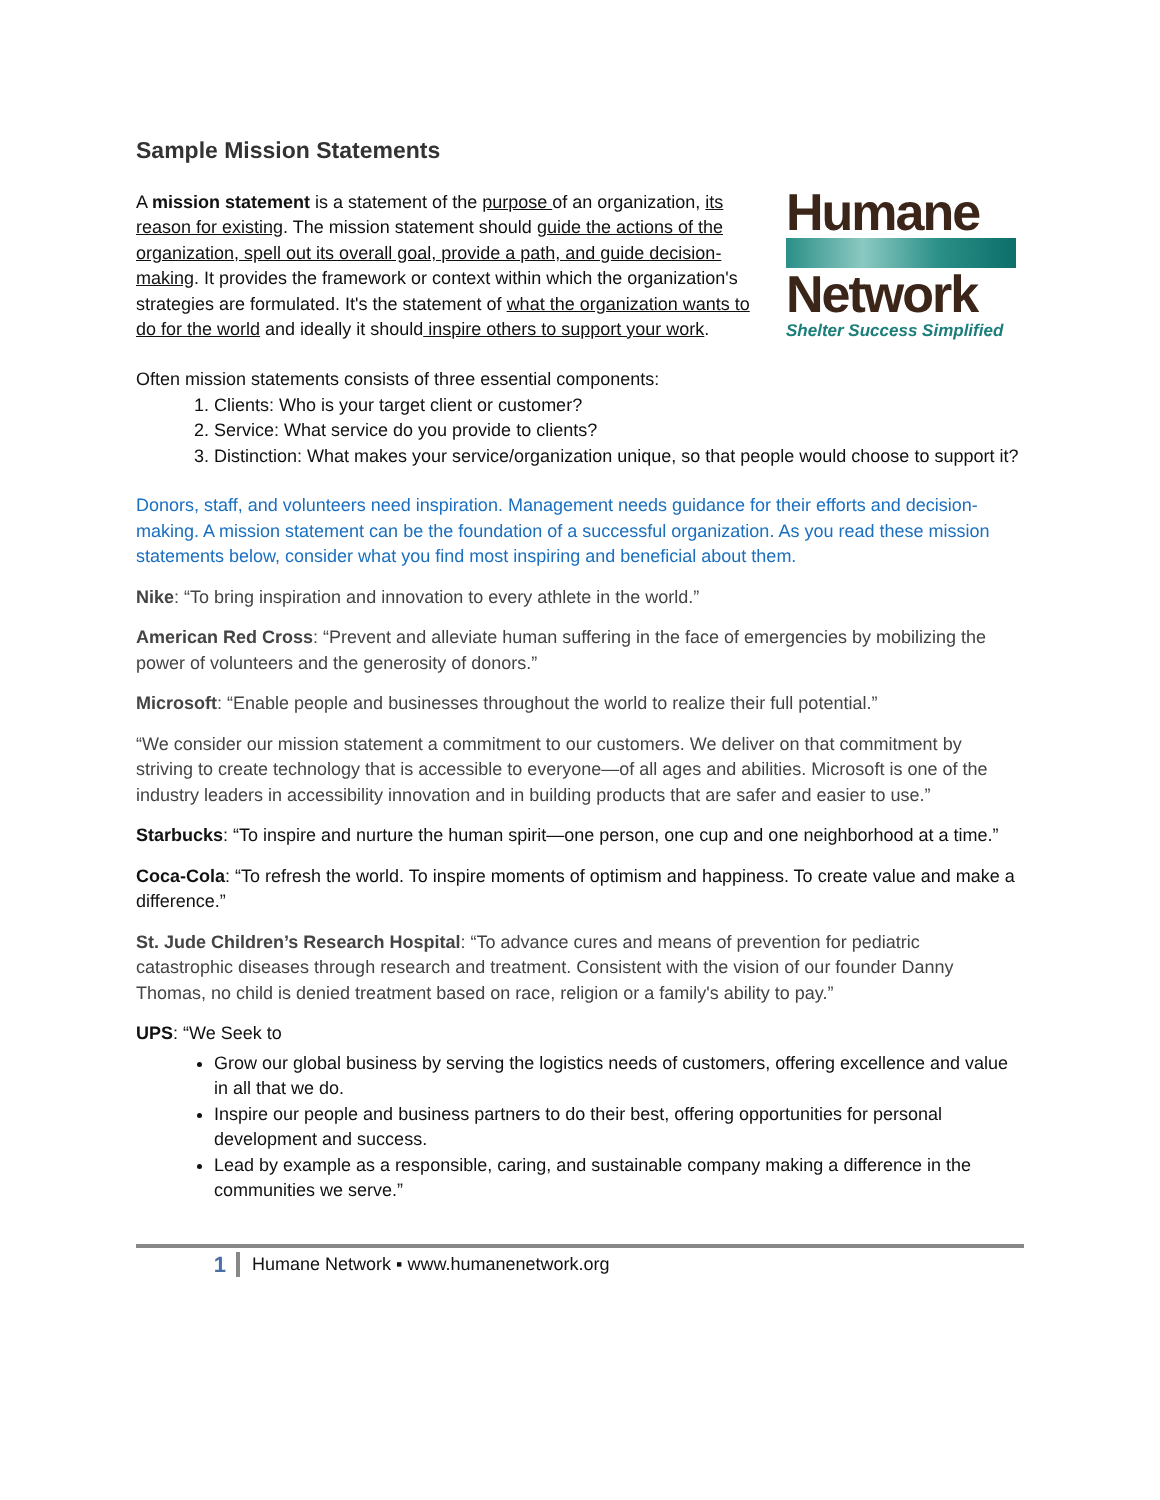Sample Mission Statements
A mission statement is a statement of the purpose of an organization, its reason for existing. The mission statement should guide the actions of the organization, spell out its overall goal, provide a path, and guide decision-making. It provides the framework or context within which the organization's strategies are formulated. It's the statement of what the organization wants to do for the world and ideally it should inspire others to support your work.
Humane
Network
Shelter Success Simplified
Often mission statements consists of three essential components:
1. Clients: Who is your target client or customer?
2. Service: What service do you provide to clients?
3. Distinction: What makes your service/organization unique, so that people would choose to support it?
Donors, staff, and volunteers need inspiration. Management needs guidance for their efforts and decision-making. A mission statement can be the foundation of a successful organization. As you read these mission statements below, consider what you find most inspiring and beneficial about them.
Nike: “To bring inspiration and innovation to every athlete in the world.”
American Red Cross: “Prevent and alleviate human suffering in the face of emergencies by mobilizing the power of volunteers and the generosity of donors.”
Microsoft: “Enable people and businesses throughout the world to realize their full potential.”
“We consider our mission statement a commitment to our customers. We deliver on that commitment by striving to create technology that is accessible to everyone—of all ages and abilities. Microsoft is one of the industry leaders in accessibility innovation and in building products that are safer and easier to use.”
Starbucks: “To inspire and nurture the human spirit—one person, one cup and one neighborhood at a time.”
Coca-Cola: “To refresh the world. To inspire moments of optimism and happiness. To create value and make a difference.”
St. Jude Children’s Research Hospital: “To advance cures and means of prevention for pediatric catastrophic diseases through research and treatment. Consistent with the vision of our founder Danny Thomas, no child is denied treatment based on race, religion or a family's ability to pay.”
UPS: “We Seek to
Grow our global business by serving the logistics needs of customers, offering excellence and value in all that we do.
Inspire our people and business partners to do their best, offering opportunities for personal development and success.
Lead by example as a responsible, caring, and sustainable company making a difference in the communities we serve.”
1
Humane Network ▪ www.humanenetwork.org